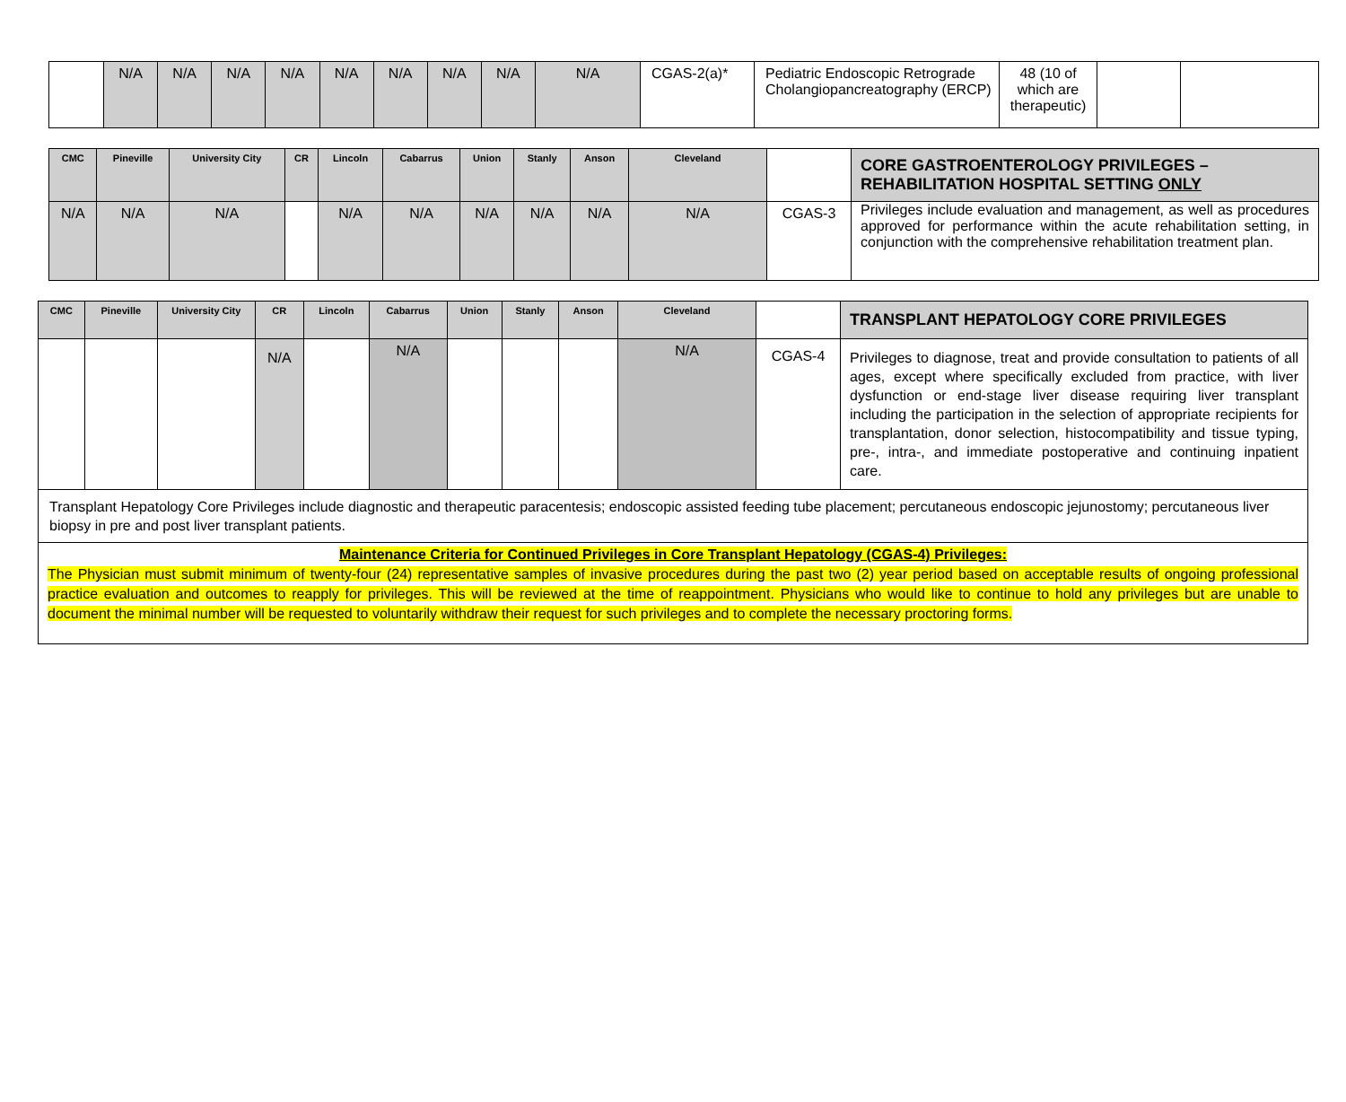| | N/A | N/A | N/A | N/A | N/A | N/A | N/A | N/A | N/A | CGAS-2(a)* | Pediatric Endoscopic Retrograde Cholangiopancreatography (ERCP) | 48 (10 of which are therapeutic) | | |
| CMC | Pineville | University City | CR | Lincoln | Cabarrus | Union | Stanly | Anson | Cleveland | | CORE GASTROENTEROLOGY PRIVILEGES – REHABILITATION HOSPITAL SETTING ONLY |
| --- | --- | --- | --- | --- | --- | --- | --- | --- | --- | --- | --- |
| N/A | N/A | N/A | | N/A | N/A | N/A | N/A | N/A | N/A | CGAS-3 | Privileges include evaluation and management, as well as procedures approved for performance within the acute rehabilitation setting, in conjunction with the comprehensive rehabilitation treatment plan. |
| CMC | Pineville | University City | CR | Lincoln | Cabarrus | Union | Stanly | Anson | Cleveland | | TRANSPLANT HEPATOLOGY CORE PRIVILEGES |
| --- | --- | --- | --- | --- | --- | --- | --- | --- | --- | --- | --- |
| | | | N/A | | N/A | | | | N/A | CGAS-4 | Privileges to diagnose, treat and provide consultation to patients of all ages, except where specifically excluded from practice, with liver dysfunction or end-stage liver disease requiring liver transplant including the participation in the selection of appropriate recipients for transplantation, donor selection, histocompatibility and tissue typing, pre-, intra-, and immediate postoperative and continuing inpatient care. |
| Transplant Hepatology Core Privileges include diagnostic and therapeutic paracentesis; endoscopic assisted feeding tube placement; percutaneous endoscopic jejunostomy; percutaneous liver biopsy in pre and post liver transplant patients. | | | | | | | | | | | |
| Maintenance Criteria for Continued Privileges in Core Transplant Hepatology (CGAS-4) Privileges: The Physician must submit minimum of twenty-four (24) representative samples of invasive procedures during the past two (2) year period based on acceptable results of ongoing professional practice evaluation and outcomes to reapply for privileges. This will be reviewed at the time of reappointment. Physicians who would like to continue to hold any privileges but are unable to document the minimal number will be requested to voluntarily withdraw their request for such privileges and to complete the necessary proctoring forms. | | | | | | | | | | | |